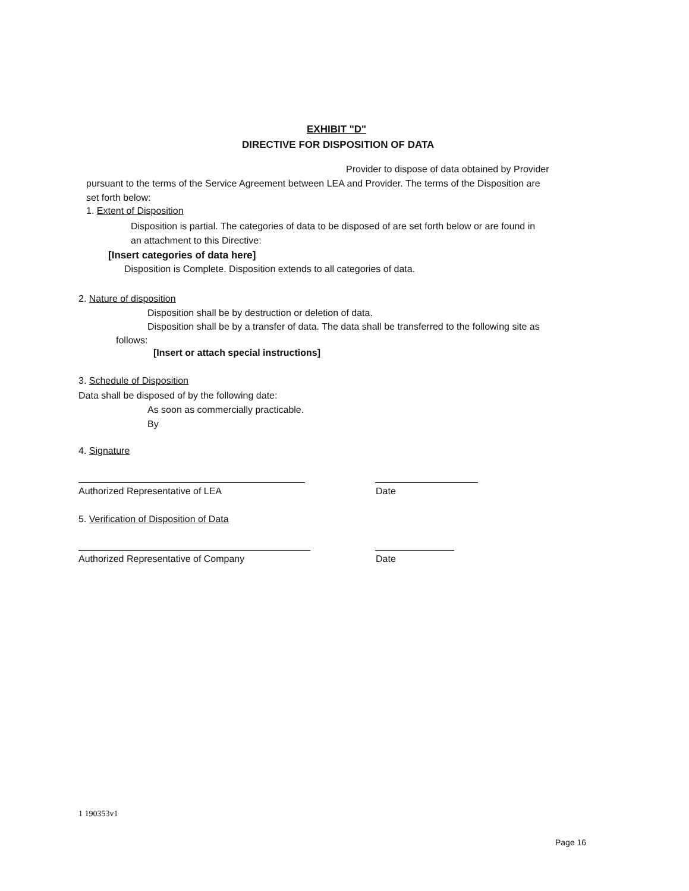EXHIBIT "D"
DIRECTIVE FOR DISPOSITION OF DATA
Provider to dispose of data obtained by Provider
pursuant to the terms of the Service Agreement between LEA and Provider. The terms of the Disposition are
set forth below:
1. Extent of Disposition
Disposition is partial. The categories of data to be disposed of are set forth below or are found in
an attachment to this Directive:
[Insert categories of data here]
Disposition is Complete. Disposition extends to all categories of data.
2. Nature of disposition
Disposition shall be by destruction or deletion of data.
Disposition shall be by a transfer of data. The data shall be transferred to the following site as
follows:
[Insert or attach special instructions]
3. Schedule of Disposition
Data shall be disposed of by the following date:
As soon as commercially practicable.
By
4. Signature
Authorized Representative of LEA Date
5. Verification of Disposition of Data
Authorized Representative of Company Date
1 190353v1
Page 16